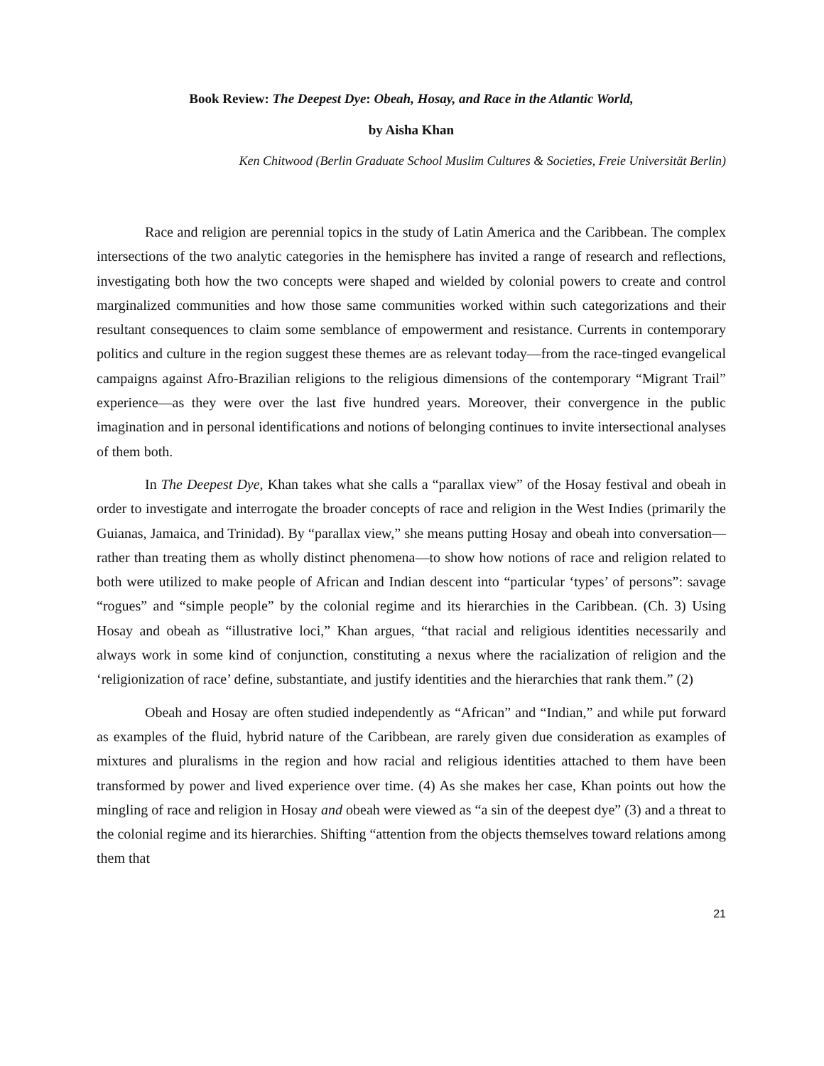Book Review: The Deepest Dye: Obeah, Hosay, and Race in the Atlantic World,
by Aisha Khan
Ken Chitwood (Berlin Graduate School Muslim Cultures & Societies, Freie Universität Berlin)
Race and religion are perennial topics in the study of Latin America and the Caribbean. The complex intersections of the two analytic categories in the hemisphere has invited a range of research and reflections, investigating both how the two concepts were shaped and wielded by colonial powers to create and control marginalized communities and how those same communities worked within such categorizations and their resultant consequences to claim some semblance of empowerment and resistance. Currents in contemporary politics and culture in the region suggest these themes are as relevant today—from the race-tinged evangelical campaigns against Afro-Brazilian religions to the religious dimensions of the contemporary “Migrant Trail” experience—as they were over the last five hundred years. Moreover, their convergence in the public imagination and in personal identifications and notions of belonging continues to invite intersectional analyses of them both.
In The Deepest Dye, Khan takes what she calls a “parallax view” of the Hosay festival and obeah in order to investigate and interrogate the broader concepts of race and religion in the West Indies (primarily the Guianas, Jamaica, and Trinidad). By “parallax view,” she means putting Hosay and obeah into conversation—rather than treating them as wholly distinct phenomena—to show how notions of race and religion related to both were utilized to make people of African and Indian descent into “particular ‘types’ of persons”: savage “rogues” and “simple people” by the colonial regime and its hierarchies in the Caribbean. (Ch. 3) Using Hosay and obeah as “illustrative loci,” Khan argues, “that racial and religious identities necessarily and always work in some kind of conjunction, constituting a nexus where the racialization of religion and the ‘religionization of race’ define, substantiate, and justify identities and the hierarchies that rank them.” (2)
Obeah and Hosay are often studied independently as “African” and “Indian,” and while put forward as examples of the fluid, hybrid nature of the Caribbean, are rarely given due consideration as examples of mixtures and pluralisms in the region and how racial and religious identities attached to them have been transformed by power and lived experience over time. (4) As she makes her case, Khan points out how the mingling of race and religion in Hosay and obeah were viewed as “a sin of the deepest dye” (3) and a threat to the colonial regime and its hierarchies. Shifting “attention from the objects themselves toward relations among them that
21